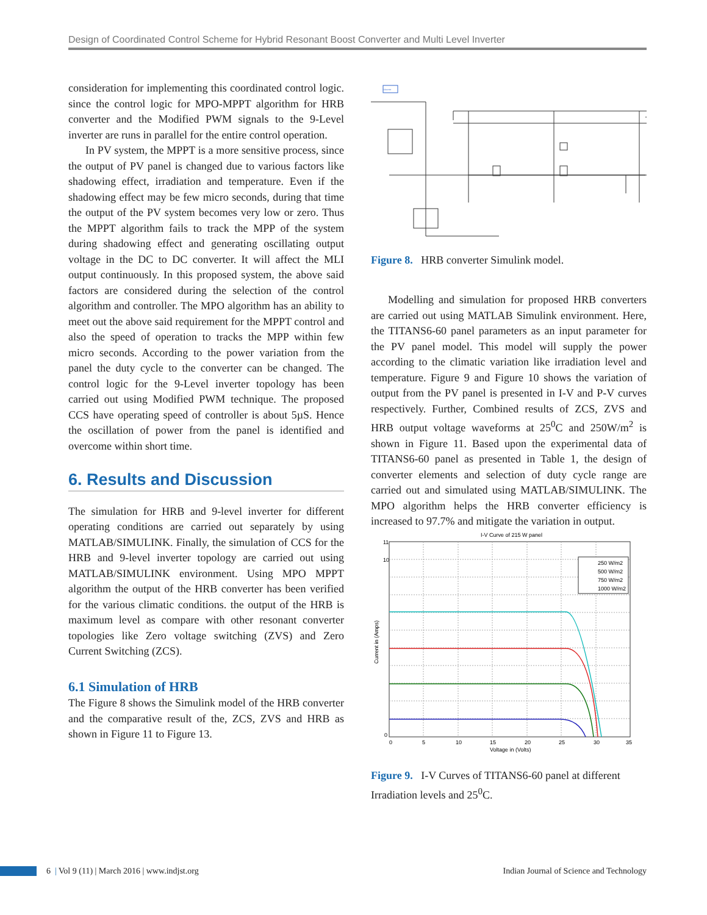Design of Coordinated Control Scheme for Hybrid Resonant Boost Converter and Multi Level Inverter
consideration for implementing this coordinated control logic. since the control logic for MPO-MPPT algorithm for HRB converter and the Modified PWM signals to the 9-Level inverter are runs in parallel for the entire control operation.
In PV system, the MPPT is a more sensitive process, since the output of PV panel is changed due to various factors like shadowing effect, irradiation and temperature. Even if the shadowing effect may be few micro seconds, during that time the output of the PV system becomes very low or zero. Thus the MPPT algorithm fails to track the MPP of the system during shadowing effect and generating oscillating output voltage in the DC to DC converter. It will affect the MLI output continuously. In this proposed system, the above said factors are considered during the selection of the control algorithm and controller. The MPO algorithm has an ability to meet out the above said requirement for the MPPT control and also the speed of operation to tracks the MPP within few micro seconds. According to the power variation from the panel the duty cycle to the converter can be changed. The control logic for the 9-Level inverter topology has been carried out using Modified PWM technique. The proposed CCS have operating speed of controller is about 5µS. Hence the oscillation of power from the panel is identified and overcome within short time.
6. Results and Discussion
The simulation for HRB and 9-level inverter for different operating conditions are carried out separately by using MATLAB/SIMULINK. Finally, the simulation of CCS for the HRB and 9-level inverter topology are carried out using MATLAB/SIMULINK environment. Using MPO MPPT algorithm the output of the HRB converter has been verified for the various climatic conditions. the output of the HRB is maximum level as compare with other resonant converter topologies like Zero voltage switching (ZVS) and Zero Current Switching (ZCS).
6.1 Simulation of HRB
The Figure 8 shows the Simulink model of the HRB converter and the comparative result of the, ZCS, ZVS and HRB as shown in Figure 11 to Figure 13.
Discrete
Figure 8. HRB converter Simulink model.
Modelling and simulation for proposed HRB converters are carried out using MATLAB Simulink environment. Here, the TITANS6-60 panel parameters as an input parameter for the PV panel model. This model will supply the power according to the climatic variation like irradiation level and temperature. Figure 9 and Figure 10 shows the variation of output from the PV panel is presented in I-V and P-V curves respectively. Further, Combined results of ZCS, ZVS and HRB output voltage waveforms at 25<sup>0</sup>C and 250W/m<sup>2</sup> is shown in Figure 11. Based upon the experimental data of TITANS6-60 panel as presented in Table 1, the design of converter elements and selection of duty cycle range are carried out and simulated using MATLAB/SIMULINK. The MPO algorithm helps the HRB converter efficiency is increased to 97.7% and mitigate the variation in output.
I-V Curve of 215 W panel
11
10
0
0
5
10
15
20
25
30
35
Voltage in (Volts)
Current in (Amps)
250 W/m2
500 W/m2
750 W/m2
1000 W/m2
Figure 9. I-V Curves of TITANS6-60 panel at different Irradiation levels and 25<sup>0</sup>C.
6 | Vol 9 (11) | March 2016 | www.indjst.org Indian Journal of Science and Technology